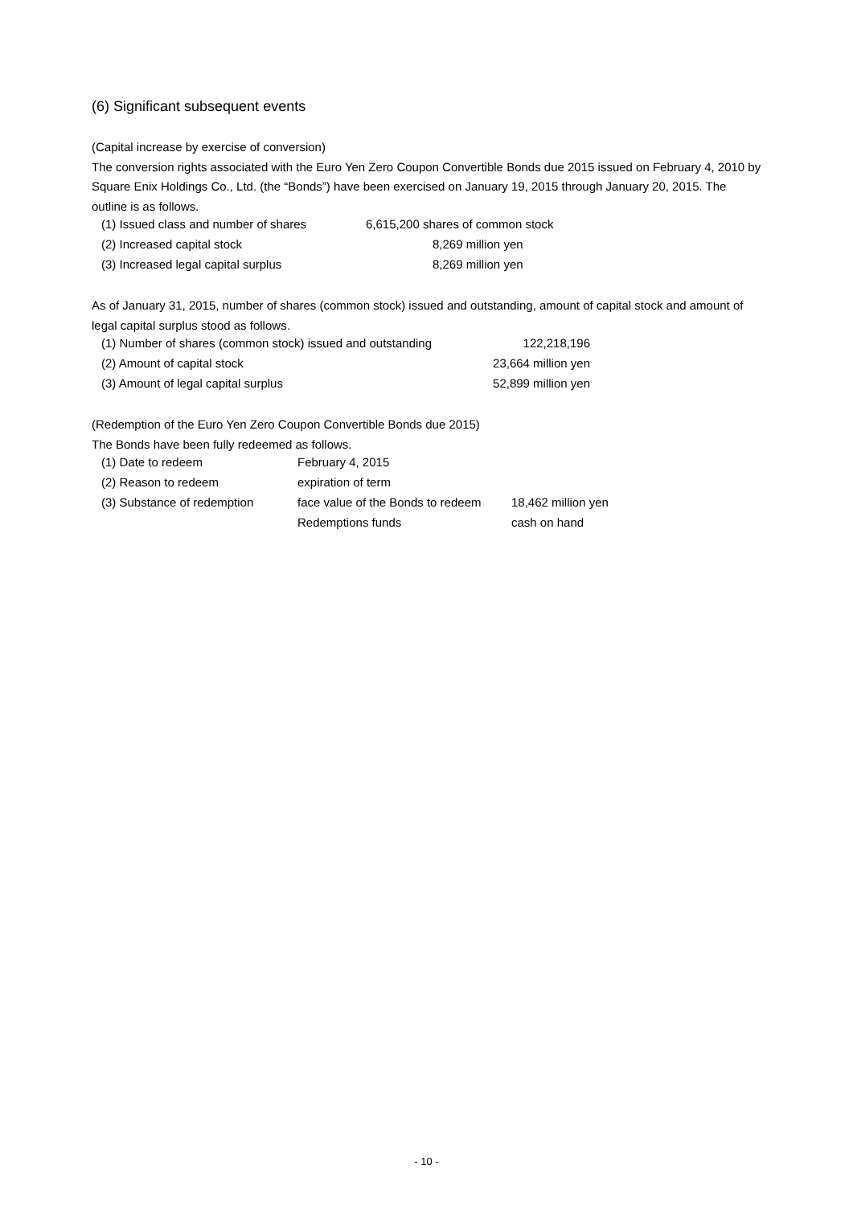(6) Significant subsequent events
(Capital increase by exercise of conversion)
The conversion rights associated with the Euro Yen Zero Coupon Convertible Bonds due 2015 issued on February 4, 2010 by Square Enix Holdings Co., Ltd. (the “Bonds”) have been exercised on January 19, 2015 through January 20, 2015. The outline is as follows.
| (1) Issued class and number of shares | 6,615,200 shares of common stock |
| (2) Increased capital stock | 8,269 million yen |
| (3) Increased legal capital surplus | 8,269 million yen |
As of January 31, 2015, number of shares (common stock) issued and outstanding, amount of capital stock and amount of legal capital surplus stood as follows.
| (1) Number of shares (common stock) issued and outstanding | 122,218,196 |
| (2) Amount of capital stock | 23,664 million yen |
| (3) Amount of legal capital surplus | 52,899 million yen |
(Redemption of the Euro Yen Zero Coupon Convertible Bonds due 2015)
The Bonds have been fully redeemed as follows.
| (1) Date to redeem | February 4, 2015 | |
| (2) Reason to redeem | expiration of term | |
| (3) Substance of redemption | face value of the Bonds to redeem | 18,462 million yen |
| | Redemptions funds | cash on hand |
- 10 -